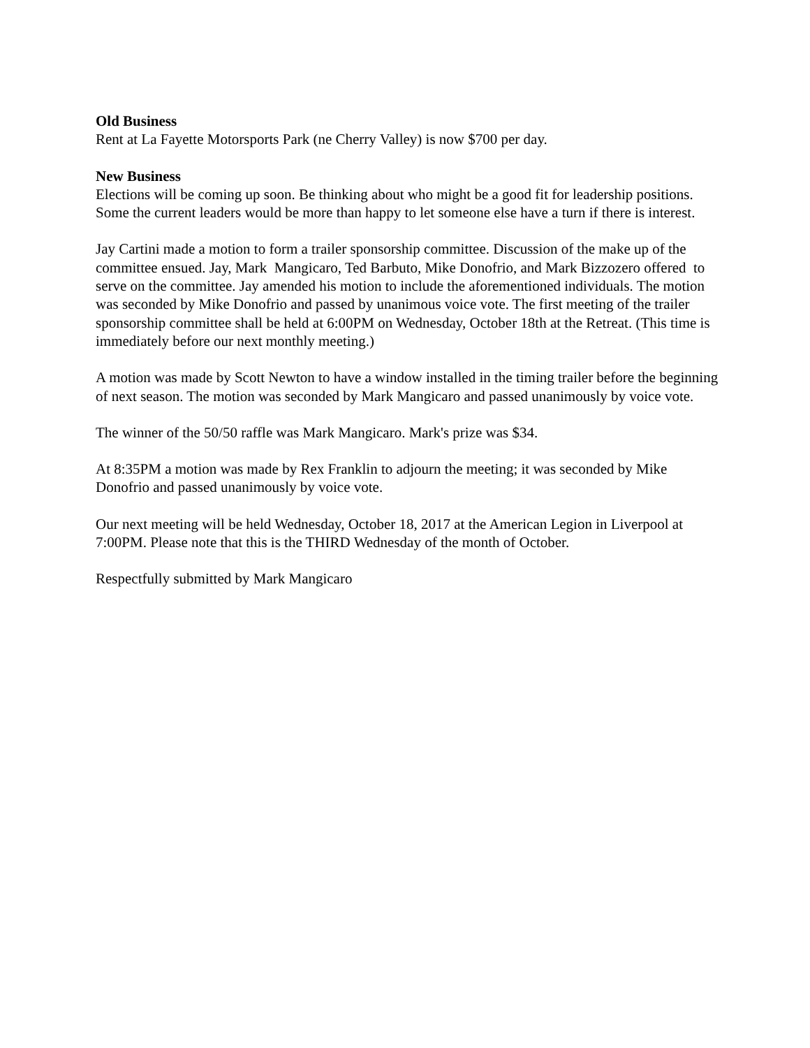Old Business
Rent at La Fayette Motorsports Park (ne Cherry Valley) is now $700 per day.
New Business
Elections will be coming up soon. Be thinking about who might be a good fit for leadership positions. Some the current leaders would be more than happy to let someone else have a turn if there is interest.
Jay Cartini made a motion to form a trailer sponsorship committee. Discussion of the make up of the committee ensued. Jay, Mark Mangicaro, Ted Barbuto, Mike Donofrio, and Mark Bizzozero offered to serve on the committee. Jay amended his motion to include the aforementioned individuals. The motion was seconded by Mike Donofrio and passed by unanimous voice vote. The first meeting of the trailer sponsorship committee shall be held at 6:00PM on Wednesday, October 18th at the Retreat. (This time is immediately before our next monthly meeting.)
A motion was made by Scott Newton to have a window installed in the timing trailer before the beginning of next season. The motion was seconded by Mark Mangicaro and passed unanimously by voice vote.
The winner of the 50/50 raffle was Mark Mangicaro. Mark's prize was $34.
At 8:35PM a motion was made by Rex Franklin to adjourn the meeting; it was seconded by Mike Donofrio and passed unanimously by voice vote.
Our next meeting will be held Wednesday, October 18, 2017 at the American Legion in Liverpool at 7:00PM. Please note that this is the THIRD Wednesday of the month of October.
Respectfully submitted by Mark Mangicaro